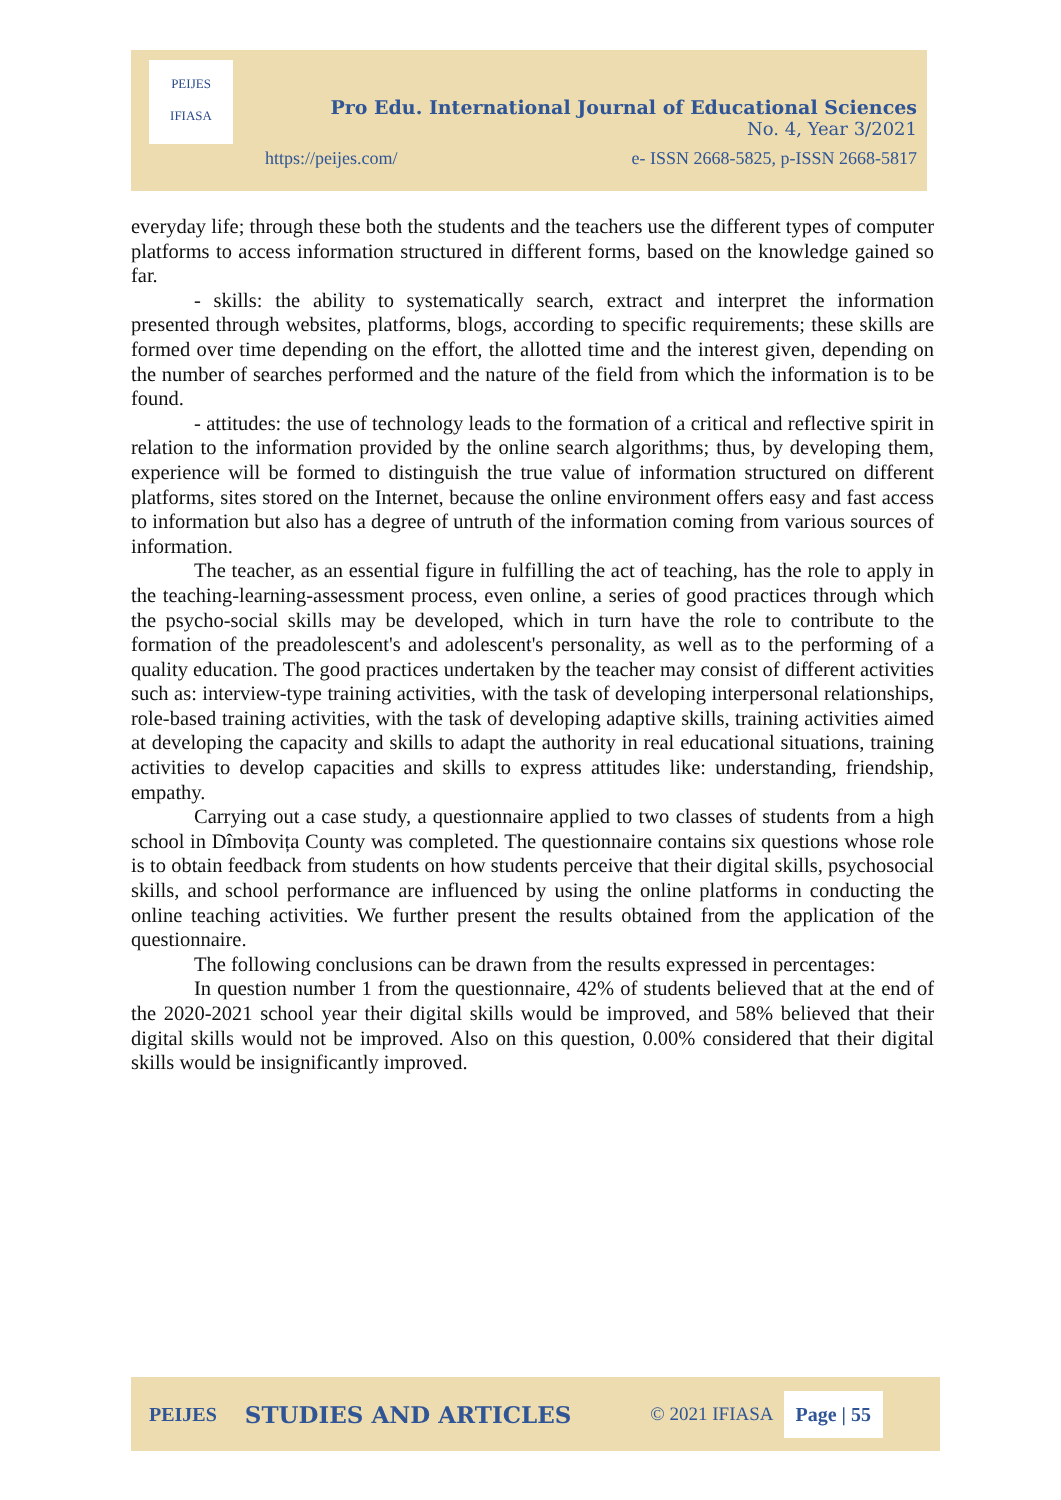PEIJES
IFIASA
Pro Edu. International Journal of Educational Sciences
No. 4, Year 3/2021
https://peijes.com/
e- ISSN 2668-5825, p-ISSN 2668-5817
everyday life; through these both the students and the teachers use the different types of computer platforms to access information structured in different forms, based on the knowledge gained so far.
- skills: the ability to systematically search, extract and interpret the information presented through websites, platforms, blogs, according to specific requirements; these skills are formed over time depending on the effort, the allotted time and the interest given, depending on the number of searches performed and the nature of the field from which the information is to be found.
- attitudes: the use of technology leads to the formation of a critical and reflective spirit in relation to the information provided by the online search algorithms; thus, by developing them, experience will be formed to distinguish the true value of information structured on different platforms, sites stored on the Internet, because the online environment offers easy and fast access to information but also has a degree of untruth of the information coming from various sources of information.
The teacher, as an essential figure in fulfilling the act of teaching, has the role to apply in the teaching-learning-assessment process, even online, a series of good practices through which the psycho-social skills may be developed, which in turn have the role to contribute to the formation of the preadolescent's and adolescent's personality, as well as to the performing of a quality education. The good practices undertaken by the teacher may consist of different activities such as: interview-type training activities, with the task of developing interpersonal relationships, role-based training activities, with the task of developing adaptive skills, training activities aimed at developing the capacity and skills to adapt the authority in real educational situations, training activities to develop capacities and skills to express attitudes like: understanding, friendship, empathy.
Carrying out a case study, a questionnaire applied to two classes of students from a high school in Dîmbovița County was completed. The questionnaire contains six questions whose role is to obtain feedback from students on how students perceive that their digital skills, psychosocial skills, and school performance are influenced by using the online platforms in conducting the online teaching activities. We further present the results obtained from the application of the questionnaire.
The following conclusions can be drawn from the results expressed in percentages:
In question number 1 from the questionnaire, 42% of students believed that at the end of the 2020-2021 school year their digital skills would be improved, and 58% believed that their digital skills would not be improved. Also on this question, 0.00% considered that their digital skills would be insignificantly improved.
PEIJES STUDIES AND ARTICLES © 2021 IFIASA Page | 55